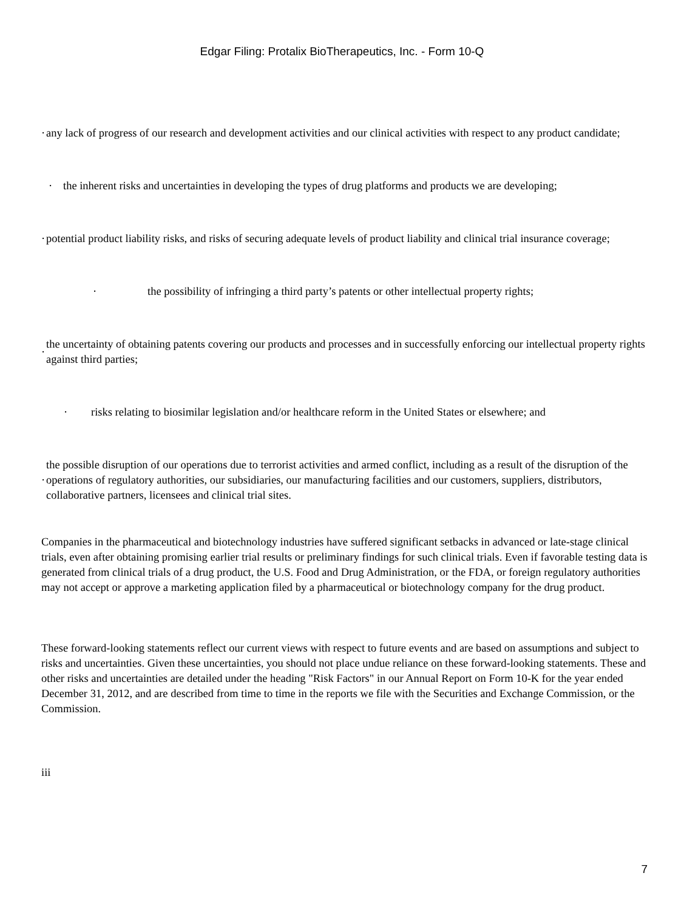Edgar Filing: Protalix BioTherapeutics, Inc. - Form 10-Q
· any lack of progress of our research and development activities and our clinical activities with respect to any product candidate;
· the inherent risks and uncertainties in developing the types of drug platforms and products we are developing;
· potential product liability risks, and risks of securing adequate levels of product liability and clinical trial insurance coverage;
· the possibility of infringing a third party’s patents or other intellectual property rights;
· the uncertainty of obtaining patents covering our products and processes and in successfully enforcing our intellectual property rights against third parties;
· risks relating to biosimilar legislation and/or healthcare reform in the United States or elsewhere; and
· the possible disruption of our operations due to terrorist activities and armed conflict, including as a result of the disruption of the operations of regulatory authorities, our subsidiaries, our manufacturing facilities and our customers, suppliers, distributors, collaborative partners, licensees and clinical trial sites.
Companies in the pharmaceutical and biotechnology industries have suffered significant setbacks in advanced or late-stage clinical trials, even after obtaining promising earlier trial results or preliminary findings for such clinical trials. Even if favorable testing data is generated from clinical trials of a drug product, the U.S. Food and Drug Administration, or the FDA, or foreign regulatory authorities may not accept or approve a marketing application filed by a pharmaceutical or biotechnology company for the drug product.
These forward-looking statements reflect our current views with respect to future events and are based on assumptions and subject to risks and uncertainties. Given these uncertainties, you should not place undue reliance on these forward-looking statements. These and other risks and uncertainties are detailed under the heading "Risk Factors" in our Annual Report on Form 10-K for the year ended December 31, 2012, and are described from time to time in the reports we file with the Securities and Exchange Commission, or the Commission.
iii
7